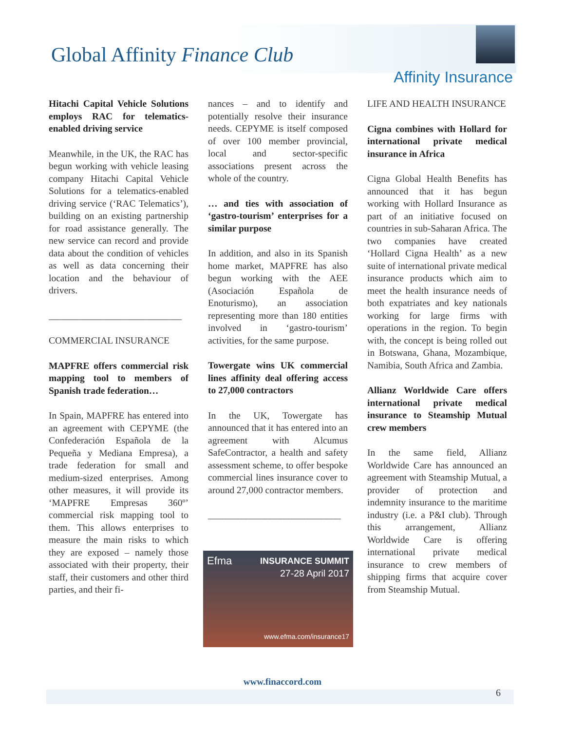Global Affinity Finance Club
Affinity Insurance
Hitachi Capital Vehicle Solutions employs RAC for telematics-enabled driving service
Meanwhile, in the UK, the RAC has begun working with vehicle leasing company Hitachi Capital Vehicle Solutions for a telematics-enabled driving service (‘RAC Telematics’), building on an existing partnership for road assistance generally. The new service can record and provide data about the condition of vehicles as well as data concerning their location and the behaviour of drivers.
____________________________
COMMERCIAL INSURANCE
MAPFRE offers commercial risk mapping tool to members of Spanish trade federation…
In Spain, MAPFRE has entered into an agreement with CEPYME (the Confederación Española de la Pequeña y Mediana Empresa), a trade federation for small and medium-sized enterprises. Among other measures, it will provide its ‘MAPFRE Empresas 360º’ commercial risk mapping tool to them. This allows enterprises to measure the main risks to which they are exposed – namely those associated with their property, their staff, their customers and other third parties, and their fi-
nances – and to identify and potentially resolve their insurance needs. CEPYME is itself composed of over 100 member provincial, local and sector-specific associations present across the whole of the country.
… and ties with association of ‘gastro-tourism’ enterprises for a similar purpose
In addition, and also in its Spanish home market, MAPFRE has also begun working with the AEE (Asociación Española de Enoturismo), an association representing more than 180 entities involved in ‘gastro-tourism’ activities, for the same purpose.
Towergate wins UK commercial lines affinity deal offering access to 27,000 contractors
In the UK, Towergate has announced that it has entered into an agreement with Alcumus SafeContractor, a health and safety assessment scheme, to offer bespoke commercial lines insurance cover to around 27,000 contractor members.
____________________________
Efma
INSURANCE SUMMIT
27-28 April 2017
www.efma.com/insurance17
LIFE AND HEALTH INSURANCE
Cigna combines with Hollard for international private medical insurance in Africa
Cigna Global Health Benefits has announced that it has begun working with Hollard Insurance as part of an initiative focused on countries in sub-Saharan Africa. The two companies have created ‘Hollard Cigna Health’ as a new suite of international private medical insurance products which aim to meet the health insurance needs of both expatriates and key nationals working for large firms with operations in the region. To begin with, the concept is being rolled out in Botswana, Ghana, Mozambique, Namibia, South Africa and Zambia.
Allianz Worldwide Care offers international private medical insurance to Steamship Mutual crew members
In the same field, Allianz Worldwide Care has announced an agreement with Steamship Mutual, a provider of protection and indemnity insurance to the maritime industry (i.e. a P&I club). Through this arrangement, Allianz Worldwide Care is offering international private medical insurance to crew members of shipping firms that acquire cover from Steamship Mutual.
www.finaccord.com
6